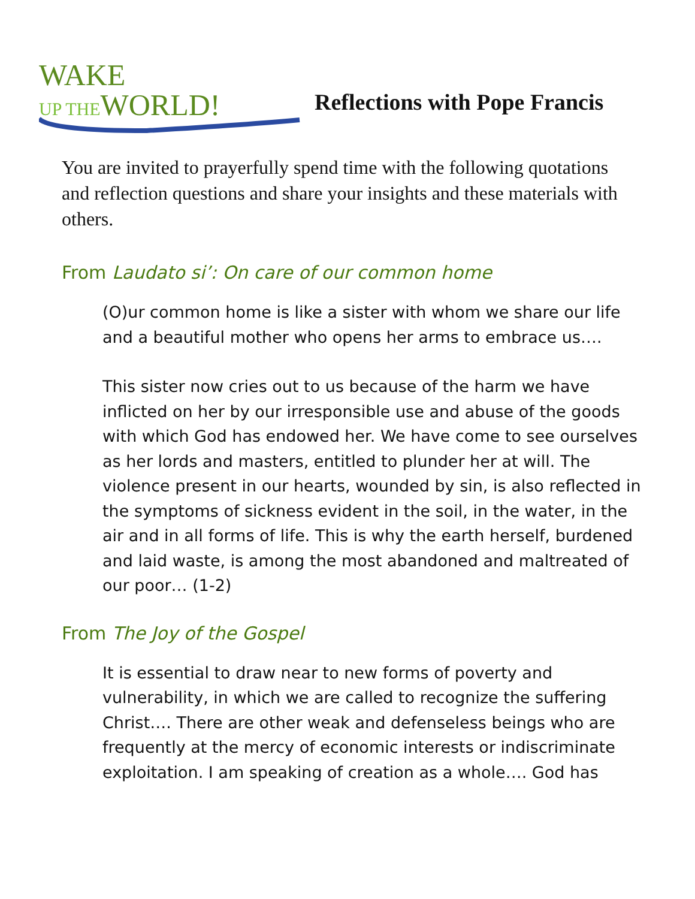WAKE
UP THE WORLD!
Reflections with Pope Francis
You are invited to prayerfully spend time with the following quotations and reflection questions and share your insights and these materials with others.
From Laudato si’: On care of our common home
(O)ur common home is like a sister with whom we share our life and a beautiful mother who opens her arms to embrace us….
This sister now cries out to us because of the harm we have inflicted on her by our irresponsible use and abuse of the goods with which God has endowed her. We have come to see ourselves as her lords and masters, entitled to plunder her at will. The violence present in our hearts, wounded by sin, is also reflected in the symptoms of sickness evident in the soil, in the water, in the air and in all forms of life. This is why the earth herself, burdened and laid waste, is among the most abandoned and maltreated of our poor… (1-2)
From The Joy of the Gospel
It is essential to draw near to new forms of poverty and vulnerability, in which we are called to recognize the suffering Christ…. There are other weak and defenseless beings who are frequently at the mercy of economic interests or indiscriminate exploitation. I am speaking of creation as a whole…. God has